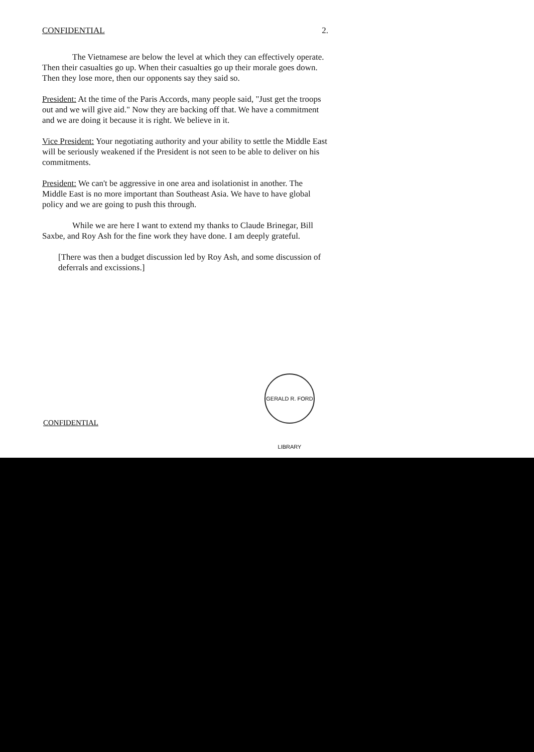CONFIDENTIAL 2.
The Vietnamese are below the level at which they can effectively operate. Then their casualties go up. When their casualties go up their morale goes down. Then they lose more, then our opponents say they said so.
President: At the time of the Paris Accords, many people said, "Just get the troops out and we will give aid." Now they are backing off that. We have a commitment and we are doing it because it is right. We believe in it.
Vice President: Your negotiating authority and your ability to settle the Middle East will be seriously weakened if the President is not seen to be able to deliver on his commitments.
President: We can't be aggressive in one area and isolationist in another. The Middle East is no more important than Southeast Asia. We have to have global policy and we are going to push this through.
While we are here I want to extend my thanks to Claude Brinegar, Bill Saxbe, and Roy Ash for the fine work they have done. I am deeply grateful.
[There was then a budget discussion led by Roy Ash, and some discussion of deferrals and excissions.]
GERALD R. FORD LIBRARY
CONFIDENTIAL